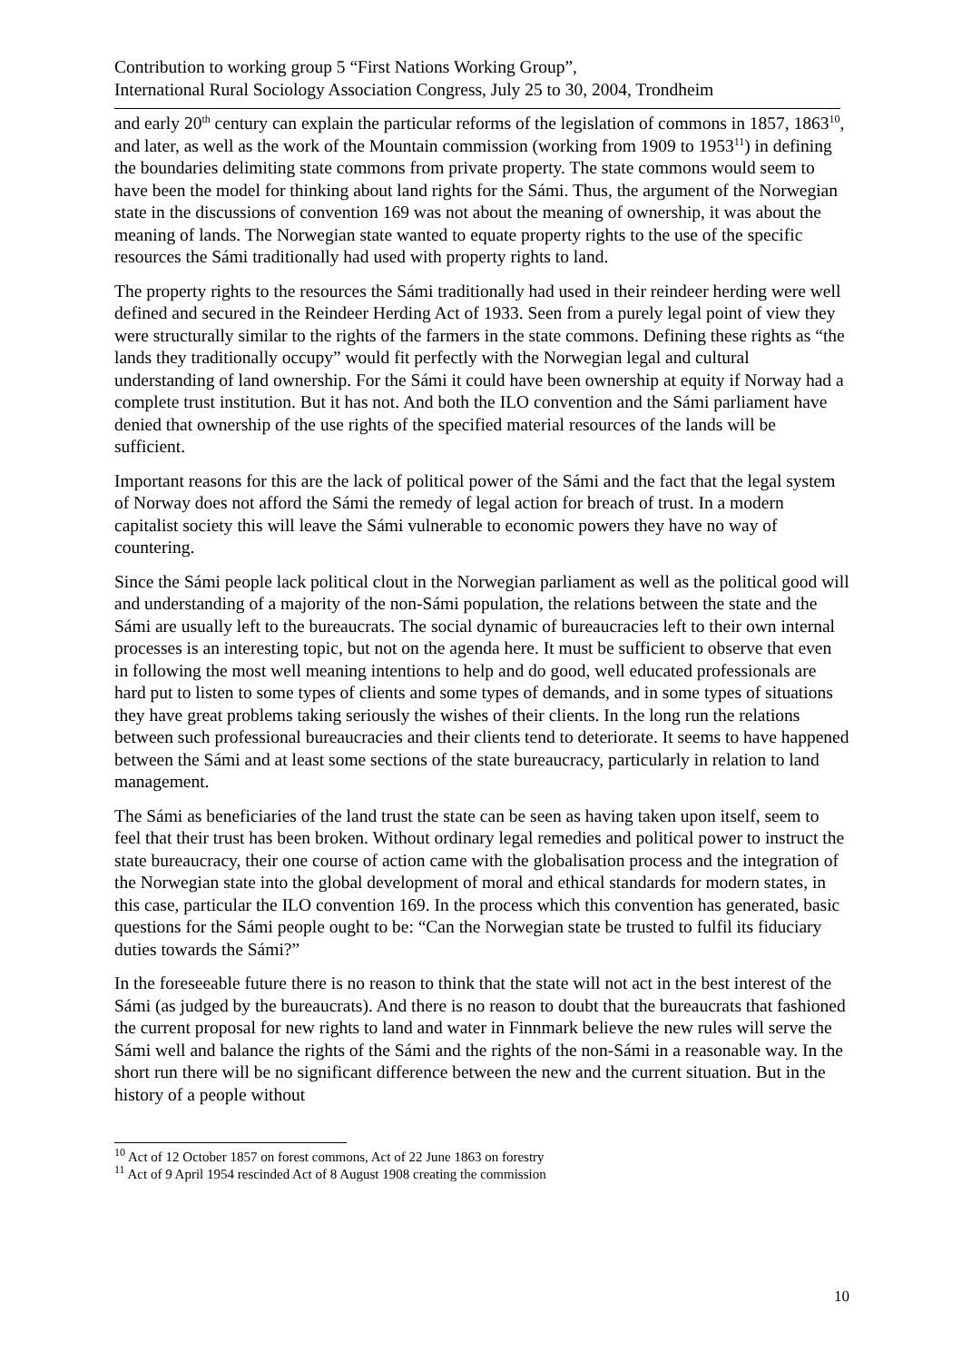Contribution to working group 5 “First Nations Working Group”,
International Rural Sociology Association Congress, July 25 to 30, 2004, Trondheim
and early 20<sup>th</sup> century can explain the particular reforms of the legislation of commons in 1857, 1863<sup>10</sup>, and later, as well as the work of the Mountain commission (working from 1909 to 1953<sup>11</sup>) in defining the boundaries delimiting state commons from private property. The state commons would seem to have been the model for thinking about land rights for the Sámi. Thus, the argument of the Norwegian state in the discussions of convention 169 was not about the meaning of ownership, it was about the meaning of lands. The Norwegian state wanted to equate property rights to the use of the specific resources the Sámi traditionally had used with property rights to land.
The property rights to the resources the Sámi traditionally had used in their reindeer herding were well defined and secured in the Reindeer Herding Act of 1933. Seen from a purely legal point of view they were structurally similar to the rights of the farmers in the state commons. Defining these rights as “the lands they traditionally occupy” would fit perfectly with the Norwegian legal and cultural understanding of land ownership. For the Sámi it could have been ownership at equity if Norway had a complete trust institution. But it has not. And both the ILO convention and the Sámi parliament have denied that ownership of the use rights of the specified material resources of the lands will be sufficient.
Important reasons for this are the lack of political power of the Sámi and the fact that the legal system of Norway does not afford the Sámi the remedy of legal action for breach of trust. In a modern capitalist society this will leave the Sámi vulnerable to economic powers they have no way of countering.
Since the Sámi people lack political clout in the Norwegian parliament as well as the political good will and understanding of a majority of the non-Sámi population, the relations between the state and the Sámi are usually left to the bureaucrats. The social dynamic of bureaucracies left to their own internal processes is an interesting topic, but not on the agenda here. It must be sufficient to observe that even in following the most well meaning intentions to help and do good, well educated professionals are hard put to listen to some types of clients and some types of demands, and in some types of situations they have great problems taking seriously the wishes of their clients. In the long run the relations between such professional bureaucracies and their clients tend to deteriorate. It seems to have happened between the Sámi and at least some sections of the state bureaucracy, particularly in relation to land management.
The Sámi as beneficiaries of the land trust the state can be seen as having taken upon itself, seem to feel that their trust has been broken. Without ordinary legal remedies and political power to instruct the state bureaucracy, their one course of action came with the globalisation process and the integration of the Norwegian state into the global development of moral and ethical standards for modern states, in this case, particular the ILO convention 169. In the process which this convention has generated, basic questions for the Sámi people ought to be: “Can the Norwegian state be trusted to fulfil its fiduciary duties towards the Sámi?”
In the foreseeable future there is no reason to think that the state will not act in the best interest of the Sámi (as judged by the bureaucrats). And there is no reason to doubt that the bureaucrats that fashioned the current proposal for new rights to land and water in Finnmark believe the new rules will serve the Sámi well and balance the rights of the Sámi and the rights of the non-Sámi in a reasonable way. In the short run there will be no significant difference between the new and the current situation. But in the history of a people without
<sup>10</sup> Act of 12 October 1857 on forest commons, Act of 22 June 1863 on forestry
<sup>11</sup> Act of 9 April 1954 rescinded Act of 8 August 1908 creating the commission
10